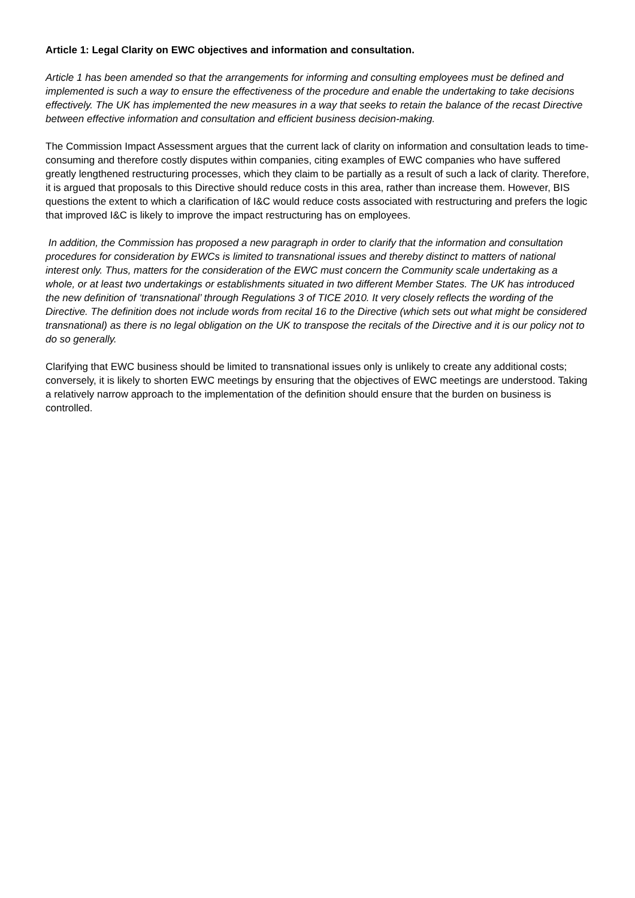Article 1: Legal Clarity on EWC objectives and information and consultation.
Article 1 has been amended so that the arrangements for informing and consulting employees must be defined and implemented is such a way to ensure the effectiveness of the procedure and enable the undertaking to take decisions effectively. The UK has implemented the new measures in a way that seeks to retain the balance of the recast Directive between effective information and consultation and efficient business decision-making.
The Commission Impact Assessment argues that the current lack of clarity on information and consultation leads to time-consuming and therefore costly disputes within companies, citing examples of EWC companies who have suffered greatly lengthened restructuring processes, which they claim to be partially as a result of such a lack of clarity. Therefore, it is argued that proposals to this Directive should reduce costs in this area, rather than increase them. However, BIS questions the extent to which a clarification of I&C would reduce costs associated with restructuring and prefers the logic that improved I&C is likely to improve the impact restructuring has on employees.
In addition, the Commission has proposed a new paragraph in order to clarify that the information and consultation procedures for consideration by EWCs is limited to transnational issues and thereby distinct to matters of national interest only. Thus, matters for the consideration of the EWC must concern the Community scale undertaking as a whole, or at least two undertakings or establishments situated in two different Member States. The UK has introduced the new definition of ‘transnational’ through Regulations 3 of TICE 2010. It very closely reflects the wording of the Directive. The definition does not include words from recital 16 to the Directive (which sets out what might be considered transnational) as there is no legal obligation on the UK to transpose the recitals of the Directive and it is our policy not to do so generally.
Clarifying that EWC business should be limited to transnational issues only is unlikely to create any additional costs; conversely, it is likely to shorten EWC meetings by ensuring that the objectives of EWC meetings are understood. Taking a relatively narrow approach to the implementation of the definition should ensure that the burden on business is controlled.